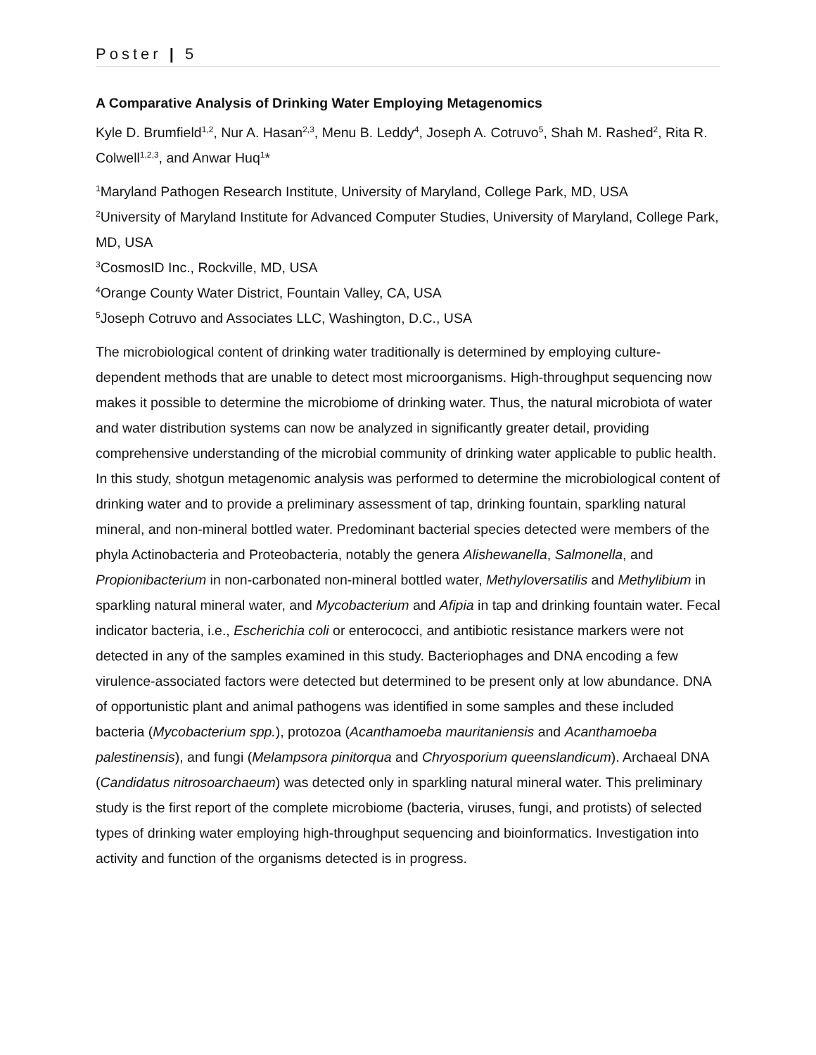Poster | 5
A Comparative Analysis of Drinking Water Employing Metagenomics
Kyle D. Brumfield<sup>1,2</sup>, Nur A. Hasan<sup>2,3</sup>, Menu B. Leddy<sup>4</sup>, Joseph A. Cotruvo<sup>5</sup>, Shah M. Rashed<sup>2</sup>, Rita R. Colwell<sup>1,2,3</sup>, and Anwar Huq<sup>1</sup>*
<sup>1</sup> Maryland Pathogen Research Institute, University of Maryland, College Park, MD, USA
<sup>2</sup> University of Maryland Institute for Advanced Computer Studies, University of Maryland, College Park, MD, USA
<sup>3</sup> CosmosID Inc., Rockville, MD, USA
<sup>4</sup> Orange County Water District, Fountain Valley, CA, USA
<sup>5</sup> Joseph Cotruvo and Associates LLC, Washington, D.C., USA
The microbiological content of drinking water traditionally is determined by employing culture-dependent methods that are unable to detect most microorganisms. High-throughput sequencing now makes it possible to determine the microbiome of drinking water. Thus, the natural microbiota of water and water distribution systems can now be analyzed in significantly greater detail, providing comprehensive understanding of the microbial community of drinking water applicable to public health. In this study, shotgun metagenomic analysis was performed to determine the microbiological content of drinking water and to provide a preliminary assessment of tap, drinking fountain, sparkling natural mineral, and non-mineral bottled water. Predominant bacterial species detected were members of the phyla Actinobacteria and Proteobacteria, notably the genera Alishewanella, Salmonella, and Propionibacterium in non-carbonated non-mineral bottled water, Methyloversatilis and Methylibium in sparkling natural mineral water, and Mycobacterium and Afipia in tap and drinking fountain water. Fecal indicator bacteria, i.e., Escherichia coli or enterococci, and antibiotic resistance markers were not detected in any of the samples examined in this study. Bacteriophages and DNA encoding a few virulence-associated factors were detected but determined to be present only at low abundance. DNA of opportunistic plant and animal pathogens was identified in some samples and these included bacteria (Mycobacterium spp.), protozoa (Acanthamoeba mauritaniensis and Acanthamoeba palestinensis), and fungi (Melampsora pinitorqua and Chryosporium queenslandicum). Archaeal DNA (Candidatus nitrosoarchaeum) was detected only in sparkling natural mineral water. This preliminary study is the first report of the complete microbiome (bacteria, viruses, fungi, and protists) of selected types of drinking water employing high-throughput sequencing and bioinformatics. Investigation into activity and function of the organisms detected is in progress.